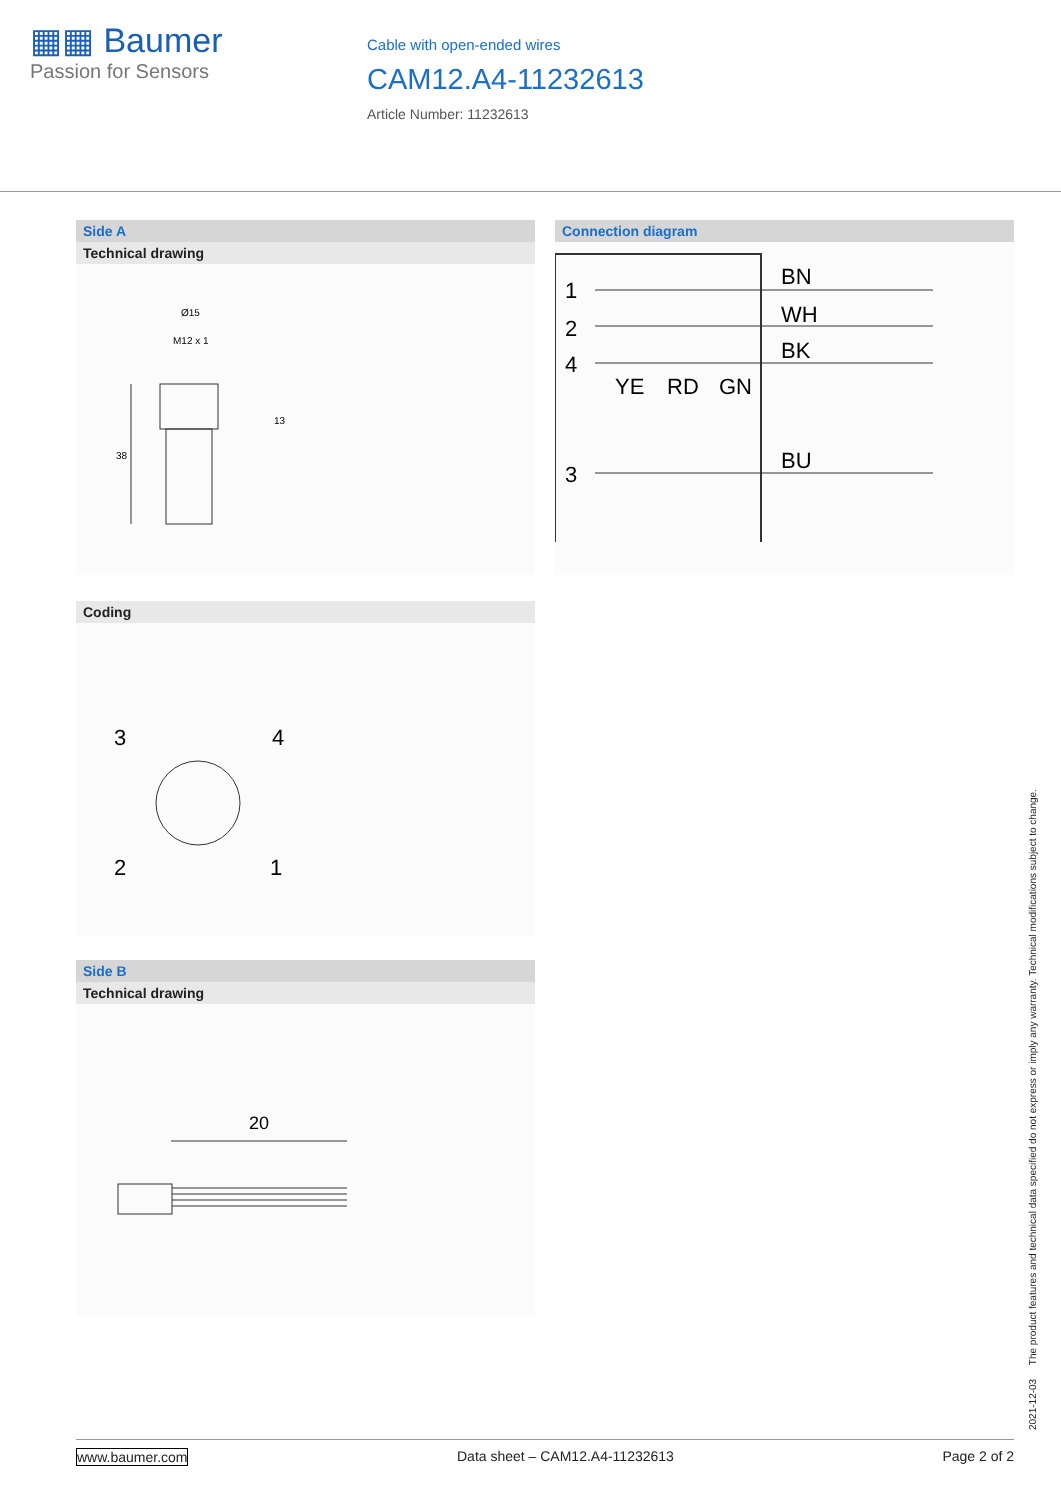▦▦ Baumer
Passion for Sensors
Cable with open-ended wires
CAM12.A4-11232613
Article Number: 11232613
Side A
Technical drawing
Ø15
M12 x 1
38
13
Connection diagram
1
2
4
3
BN
WH
BK
BU
YE
RD
GN
Coding
3
4
2
1
Side B
Technical drawing
20
2021-12-03 The product features and technical data specified do not express or imply any warranty. Technical modifications subject to change.
www.baumer.com Data sheet – CAM12.A4-11232613 Page 2 of 2